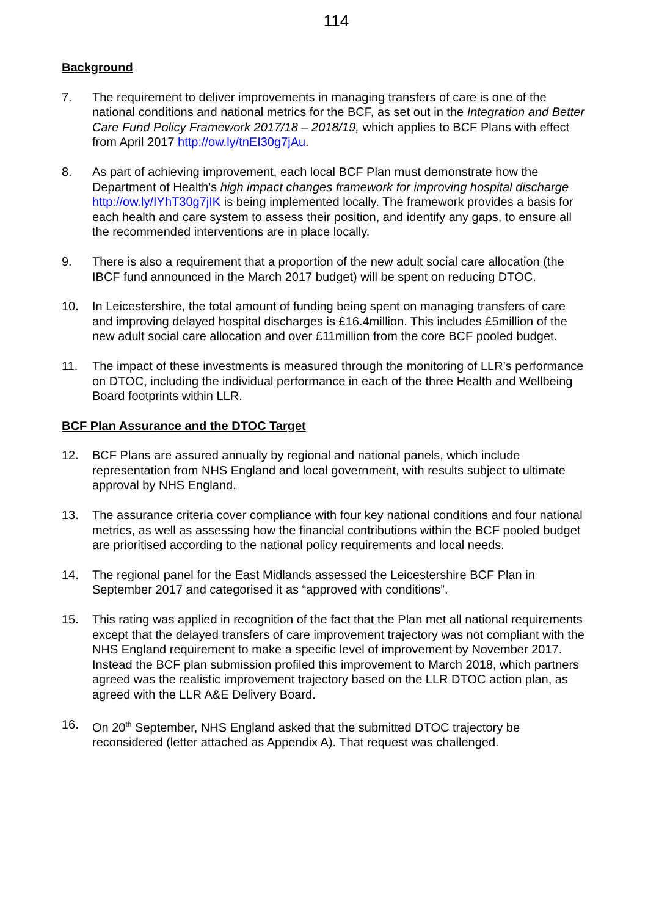114
Background
7. The requirement to deliver improvements in managing transfers of care is one of the national conditions and national metrics for the BCF, as set out in the Integration and Better Care Fund Policy Framework 2017/18 – 2018/19, which applies to BCF Plans with effect from April 2017 http://ow.ly/tnEI30g7jAu.
8. As part of achieving improvement, each local BCF Plan must demonstrate how the Department of Health’s high impact changes framework for improving hospital discharge http://ow.ly/IYhT30g7jIK is being implemented locally. The framework provides a basis for each health and care system to assess their position, and identify any gaps, to ensure all the recommended interventions are in place locally.
9. There is also a requirement that a proportion of the new adult social care allocation (the IBCF fund announced in the March 2017 budget) will be spent on reducing DTOC.
10. In Leicestershire, the total amount of funding being spent on managing transfers of care and improving delayed hospital discharges is £16.4million. This includes £5million of the new adult social care allocation and over £11million from the core BCF pooled budget.
11. The impact of these investments is measured through the monitoring of LLR’s performance on DTOC, including the individual performance in each of the three Health and Wellbeing Board footprints within LLR.
BCF Plan Assurance and the DTOC Target
12. BCF Plans are assured annually by regional and national panels, which include representation from NHS England and local government, with results subject to ultimate approval by NHS England.
13. The assurance criteria cover compliance with four key national conditions and four national metrics, as well as assessing how the financial contributions within the BCF pooled budget are prioritised according to the national policy requirements and local needs.
14. The regional panel for the East Midlands assessed the Leicestershire BCF Plan in September 2017 and categorised it as “approved with conditions”.
15. This rating was applied in recognition of the fact that the Plan met all national requirements except that the delayed transfers of care improvement trajectory was not compliant with the NHS England requirement to make a specific level of improvement by November 2017. Instead the BCF plan submission profiled this improvement to March 2018, which partners agreed was the realistic improvement trajectory based on the LLR DTOC action plan, as agreed with the LLR A&E Delivery Board.
16. On 20<sup>th</sup> September, NHS England asked that the submitted DTOC trajectory be reconsidered (letter attached as Appendix A). That request was challenged.